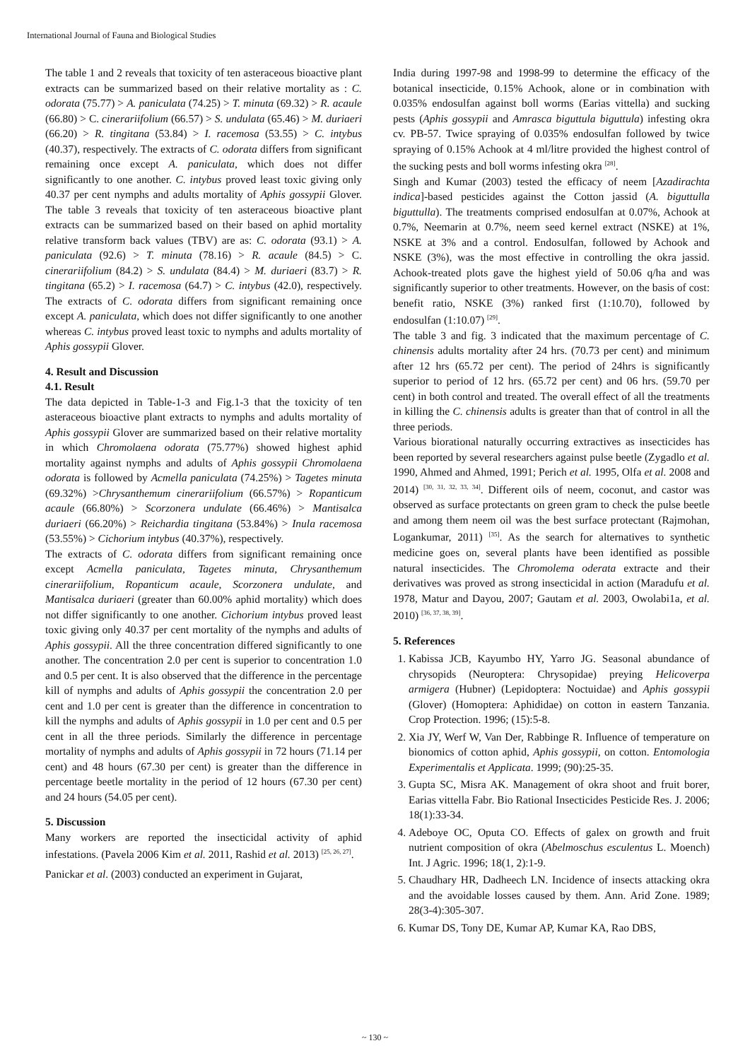International Journal of Fauna and Biological Studies
The table 1 and 2 reveals that toxicity of ten asteraceous bioactive plant extracts can be summarized based on their relative mortality as : C. odorata (75.77) > A. paniculata (74.25) > T. minuta (69.32) > R. acaule (66.80) > C. cinerariifolium (66.57) > S. undulata (65.46) > M. duriaeri (66.20) > R. tingitana (53.84) > I. racemosa (53.55) > C. intybus (40.37), respectively. The extracts of C. odorata differs from significant remaining once except A. paniculata, which does not differ significantly to one another. C. intybus proved least toxic giving only 40.37 per cent nymphs and adults mortality of Aphis gossypii Glover. The table 3 reveals that toxicity of ten asteraceous bioactive plant extracts can be summarized based on their based on aphid mortality relative transform back values (TBV) are as: C. odorata (93.1) > A. paniculata (92.6) > T. minuta (78.16) > R. acaule (84.5) > C. cinerariifolium (84.2) > S. undulata (84.4) > M. duriaeri (83.7) > R. tingitana (65.2) > I. racemosa (64.7) > C. intybus (42.0), respectively. The extracts of C. odorata differs from significant remaining once except A. paniculata, which does not differ significantly to one another whereas C. intybus proved least toxic to nymphs and adults mortality of Aphis gossypii Glover.
4. Result and Discussion
4.1. Result
The data depicted in Table-1-3 and Fig.1-3 that the toxicity of ten asteraceous bioactive plant extracts to nymphs and adults mortality of Aphis gossypii Glover are summarized based on their relative mortality in which Chromolaena odorata (75.77%) showed highest aphid mortality against nymphs and adults of Aphis gossypii Chromolaena odorata is followed by Acmella paniculata (74.25%) > Tagetes minuta (69.32%) >Chrysanthemum cinerariifolium (66.57%) > Ropanticum acaule (66.80%) > Scorzonera undulate (66.46%) > Mantisalca duriaeri (66.20%) > Reichardia tingitana (53.84%) > Inula racemosa (53.55%) > Cichorium intybus (40.37%), respectively.
The extracts of C. odorata differs from significant remaining once except Acmella paniculata, Tagetes minuta, Chrysanthemum cinerariifolium, Ropanticum acaule, Scorzonera undulate, and Mantisalca duriaeri (greater than 60.00% aphid mortality) which does not differ significantly to one another. Cichorium intybus proved least toxic giving only 40.37 per cent mortality of the nymphs and adults of Aphis gossypii. All the three concentration differed significantly to one another. The concentration 2.0 per cent is superior to concentration 1.0 and 0.5 per cent. It is also observed that the difference in the percentage kill of nymphs and adults of Aphis gossypii the concentration 2.0 per cent and 1.0 per cent is greater than the difference in concentration to kill the nymphs and adults of Aphis gossypii in 1.0 per cent and 0.5 per cent in all the three periods. Similarly the difference in percentage mortality of nymphs and adults of Aphis gossypii in 72 hours (71.14 per cent) and 48 hours (67.30 per cent) is greater than the difference in percentage beetle mortality in the period of 12 hours (67.30 per cent) and 24 hours (54.05 per cent).
5. Discussion
Many workers are reported the insecticidal activity of aphid infestations. (Pavela 2006 Kim et al. 2011, Rashid et al. 2013) <sup>[25, 26, 27]</sup>.
Panickar et al. (2003) conducted an experiment in Gujarat,
India during 1997-98 and 1998-99 to determine the efficacy of the botanical insecticide, 0.15% Achook, alone or in combination with 0.035% endosulfan against boll worms (Earias vittella) and sucking pests (Aphis gossypii and Amrasca biguttula biguttula) infesting okra cv. PB-57. Twice spraying of 0.035% endosulfan followed by twice spraying of 0.15% Achook at 4 ml/litre provided the highest control of the sucking pests and boll worms infesting okra <sup>[28]</sup>.
Singh and Kumar (2003) tested the efficacy of neem [Azadirachta indica]-based pesticides against the Cotton jassid (A. biguttulla biguttulla). The treatments comprised endosulfan at 0.07%, Achook at 0.7%, Neemarin at 0.7%, neem seed kernel extract (NSKE) at 1%, NSKE at 3% and a control. Endosulfan, followed by Achook and NSKE (3%), was the most effective in controlling the okra jassid. Achook-treated plots gave the highest yield of 50.06 q/ha and was significantly superior to other treatments. However, on the basis of cost: benefit ratio, NSKE (3%) ranked first (1:10.70), followed by endosulfan (1:10.07) <sup>[29]</sup>.
The table 3 and fig. 3 indicated that the maximum percentage of C. chinensis adults mortality after 24 hrs. (70.73 per cent) and minimum after 12 hrs (65.72 per cent). The period of 24hrs is significantly superior to period of 12 hrs. (65.72 per cent) and 06 hrs. (59.70 per cent) in both control and treated. The overall effect of all the treatments in killing the C. chinensis adults is greater than that of control in all the three periods.
Various biorational naturally occurring extractives as insecticides has been reported by several researchers against pulse beetle (Zygadlo et al. 1990, Ahmed and Ahmed, 1991; Perich et al. 1995, Olfa et al. 2008 and 2014) <sup>[30, 31, 32, 33, 34]</sup>. Different oils of neem, coconut, and castor was observed as surface protectants on green gram to check the pulse beetle and among them neem oil was the best surface protectant (Rajmohan, Logankumar, 2011) <sup>[35]</sup>. As the search for alternatives to synthetic medicine goes on, several plants have been identified as possible natural insecticides. The Chromolema oderata extracte and their derivatives was proved as strong insecticidal in action (Maradufu et al. 1978, Matur and Dayou, 2007; Gautam et al. 2003, Owolabi1a, et al. 2010) <sup>[36, 37, 38, 39]</sup>.
5. References
1. Kabissa JCB, Kayumbo HY, Yarro JG. Seasonal abundance of chrysopids (Neuroptera: Chrysopidae) preying Helicoverpa armigera (Hubner) (Lepidoptera: Noctuidae) and Aphis gossypii (Glover) (Homoptera: Aphididae) on cotton in eastern Tanzania. Crop Protection. 1996; (15):5-8.
2. Xia JY, Werf W, Van Der, Rabbinge R. Influence of temperature on bionomics of cotton aphid, Aphis gossypii, on cotton. Entomologia Experimentalis et Applicata. 1999; (90):25-35.
3. Gupta SC, Misra AK. Management of okra shoot and fruit borer, Earias vittella Fabr. Bio Rational Insecticides Pesticide Res. J. 2006; 18(1):33-34.
4. Adeboye OC, Oputa CO. Effects of galex on growth and fruit nutrient composition of okra (Abelmoschus esculentus L. Moench) Int. J Agric. 1996; 18(1, 2):1-9.
5. Chaudhary HR, Dadheech LN. Incidence of insects attacking okra and the avoidable losses caused by them. Ann. Arid Zone. 1989; 28(3-4):305-307.
6. Kumar DS, Tony DE, Kumar AP, Kumar KA, Rao DBS,
~ 130 ~